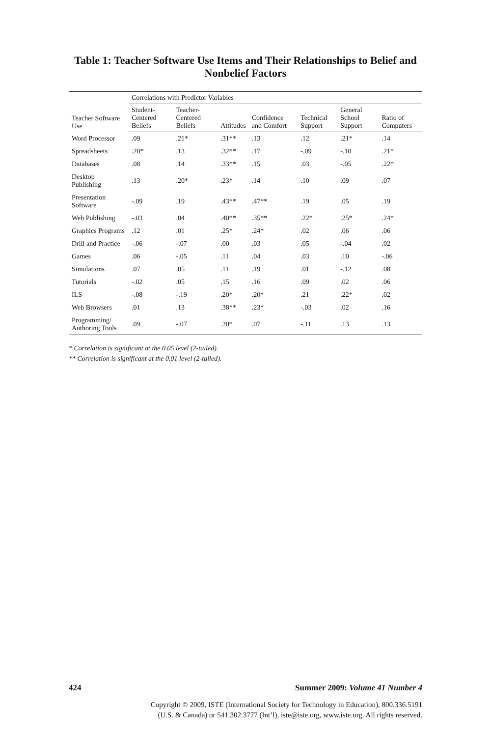Table 1: Teacher Software Use Items and Their Relationships to Belief and Nonbelief Factors
| Teacher Software Use | Correlations with Predictor Variables | | | | | | |
| --- | --- | --- | --- | --- | --- | --- | --- |
| | Student-Centered Beliefs | Teacher-Centered Beliefs | Attitudes | Confidence and Comfort | Technical Support | General School Support | Ratio of Computers |
| Word Processor | .09 | .21* | .31** | .13 | .12 | .21* | .14 |
| Spreadsheets | .20* | .13 | .32** | .17 | -.09 | -.10 | .21* |
| Databases | .08 | .14 | .33** | .15 | .03 | -.05 | .22* |
| Desktop Publishing | .13 | .20* | .23* | .14 | .10 | .09 | .07 |
| Presentation Software | -.09 | .19 | .43** | .47** | .19 | .05 | .19 |
| Web Publishing | -.03 | .04 | .40** | .35** | .22* | .25* | .24* |
| Graphics Programs | .12 | .01 | .25* | .24* | .02 | .06 | .06 |
| Drill and Practice | -.06 | -.07 | .00 | .03 | .05 | -.04 | .02 |
| Games | .06 | -.05 | .11 | .04 | .03 | .10 | -.06 |
| Simulations | .07 | .05 | .11 | .19 | .01 | -.12 | .08 |
| Tutorials | -.02 | .05 | .15 | .16 | .09 | .02 | .06 |
| ILS | -.08 | -.19 | .20* | .20* | .21 | .22* | .02 |
| Web Browsers | .01 | .13 | .38** | .23* | -.03 | .02 | .16 |
| Programming/ Authoring Tools | .09 | -.07 | .20* | .07 | -.11 | .13 | .13 |
* Correlation is significant at the 0.05 level (2-tailed).
** Correlation is significant at the 0.01 level (2-tailed).
424 Summer 2009: Volume 41 Number 4
Copyright © 2009, ISTE (International Society for Technology in Education), 800.336.5191
(U.S. & Canada) or 541.302.3777 (Int’l), iste@iste.org, www.iste.org. All rights reserved.